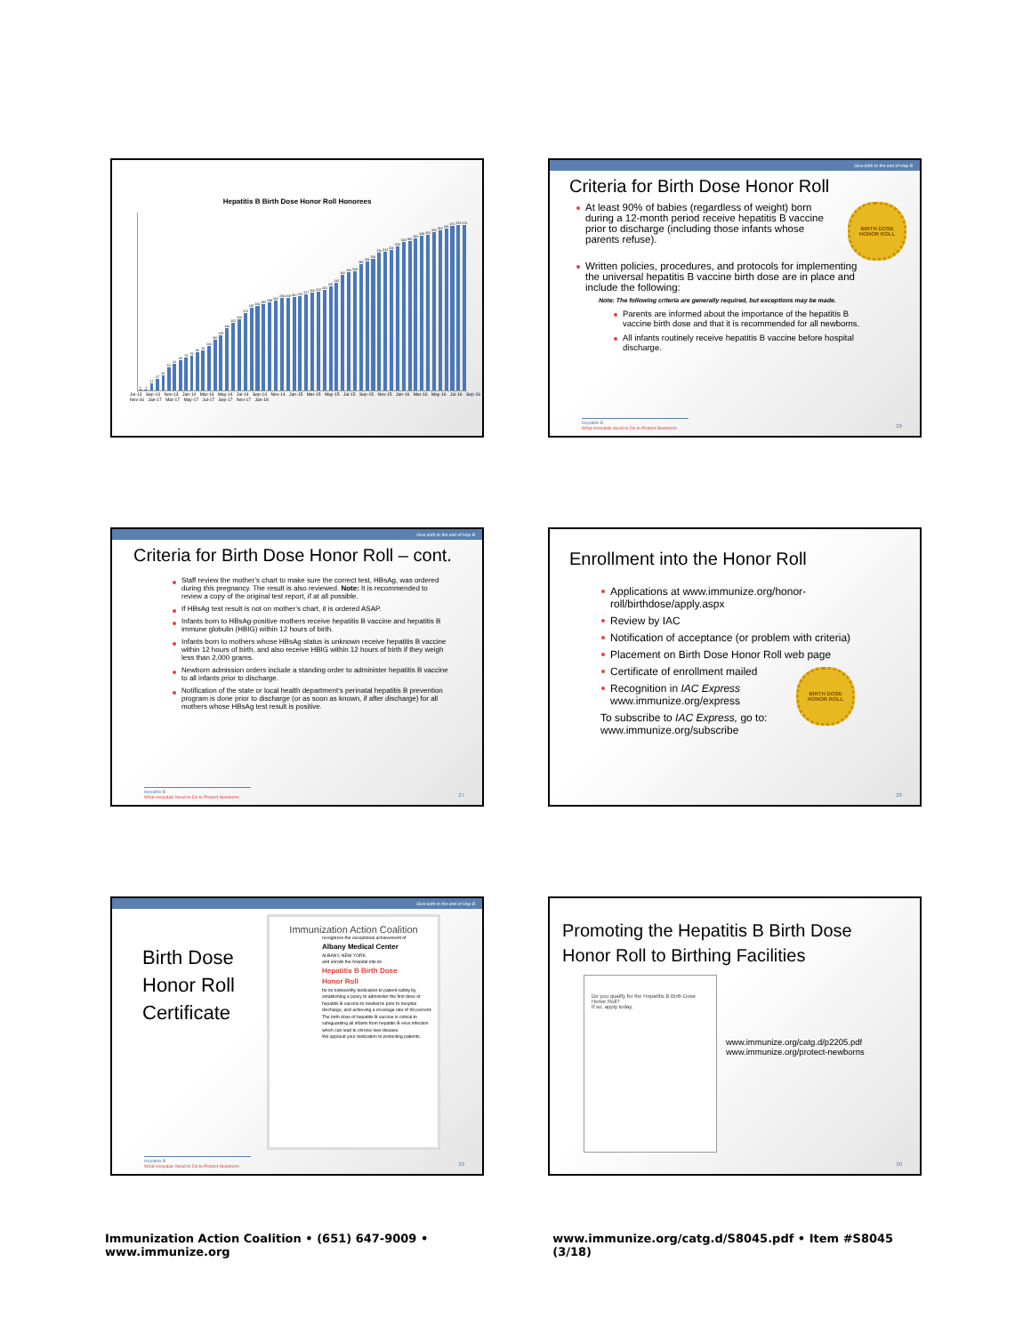Hepatitis B Birth Dose Honor Roll Honorees
1
1
17
27
35
52
60
68
74
79
86
91
101
115
125
140
152
160
174
187
190
195
198
202
208
209
210
212
217
220
222
226
235
242
260
266
269
285
291
296
310
312
316
324
334
336
343
348
351
356
360
365
370
373
373
Jul-13 Sep-13 Nov-13 Jan-14 Mar-14 May-14 Jul-14 Sep-14 Nov-14 Jan-15 Mar-15 May-15 Jul-15 Sep-15 Nov-15 Jan-16 Mar-16 May-16 Jul-16 Sep-16 Nov-16 Jan-17 Mar-17 May-17 Jul-17 Sep-17 Nov-17 Jan-18
Give birth to the end of Hep B
Criteria for Birth Dose Honor Roll
At least 90% of babies (regardless of weight) born during a 12-month period receive hepatitis B vaccine prior to discharge (including those infants whose parents refuse).
BIRTH DOSE HONOR ROLL
Written policies, procedures, and protocols for implementing the universal hepatitis B vaccine birth dose are in place and include the following:
Note: The following criteria are generally required, but exceptions may be made.
Parents are informed about the importance of the hepatitis B vaccine birth dose and that it is recommended for all newborns.
All infants routinely receive hepatitis B vaccine before hospital discharge.
Hepatitis B
What Hospitals Need to Do to Protect Newborns
26
Give birth to the end of Hep B
Criteria for Birth Dose Honor Roll – cont.
Staff review the mother’s chart to make sure the correct test, HBsAg, was ordered during this pregnancy. The result is also reviewed. Note: It is recommended to review a copy of the original test report, if at all possible.
If HBsAg test result is not on mother’s chart, it is ordered ASAP.
Infants born to HBsAg-positive mothers receive hepatitis B vaccine and hepatitis B immune globulin (HBIG) within 12 hours of birth.
Infants born to mothers whose HBsAg status is unknown receive hepatitis B vaccine within 12 hours of birth, and also receive HBIG within 12 hours of birth if they weigh less than 2,000 grams.
Newborn admission orders include a standing order to administer hepatitis B vaccine to all infants prior to discharge.
Notification of the state or local health department’s perinatal hepatitis B prevention program is done prior to discharge (or as soon as known, if after discharge) for all mothers whose HBsAg test result is positive.
Hepatitis B
What Hospitals Need to Do to Protect Newborns
27
Enrollment into the Honor Roll
Applications at www.immunize.org/honor-roll/birthdose/apply.aspx
Review by IAC
Notification of acceptance (or problem with criteria)
Placement on Birth Dose Honor Roll web page
Certificate of enrollment mailed
Recognition in IAC Express
www.immunize.org/express
To subscribe to IAC Express, go to: www.immunize.org/subscribe
BIRTH DOSE HONOR ROLL
28
Give birth to the end of Hep B
Birth Dose Honor Roll Certificate
Immunization Action Coalition
recognizes the exceptional achievement of
Albany Medical Center
ALBANY, NEW YORK
and enrolls the hospital into its
Hepatitis B Birth Dose
Honor Roll
for its noteworthy dedication to patient safety by establishing a policy to administer the first dose of hepatitis B vaccine to newborns prior to hospital discharge, and achieving a coverage rate of 99 percent.
The birth dose of hepatitis B vaccine is critical to safeguarding all infants from hepatitis B virus infection which can lead to chronic liver disease.
We applaud your dedication to protecting patients.
Hepatitis B
What Hospitals Need to Do to Protect Newborns
29
Promoting the Hepatitis B Birth Dose
Honor Roll to Birthing Facilities
Do you qualify for the Hepatitis B Birth Dose Honor Roll?
If so, apply today.
www.immunize.org/catg.d/p2205.pdf
www.immunize.org/protect-newborns
30
Immunization Action Coalition • (651) 647-9009 • www.immunize.org www.immunize.org/catg.d/S8045.pdf • Item #S8045 (3/18)